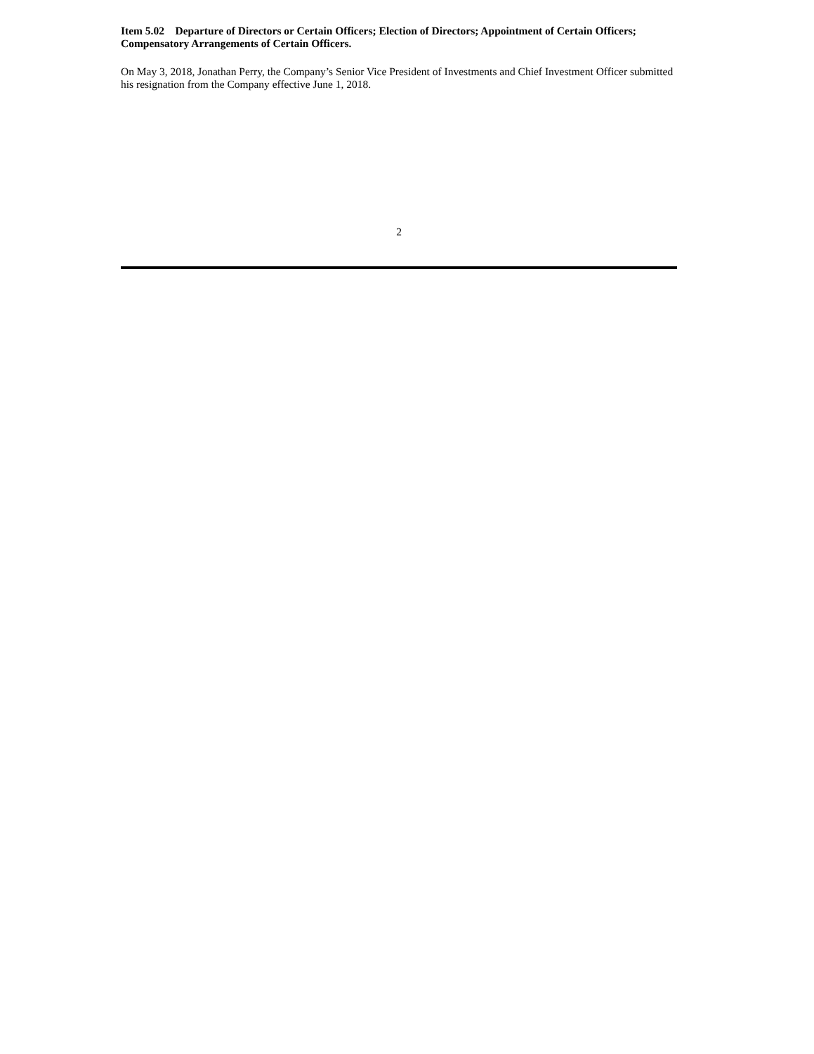Item 5.02 Departure of Directors or Certain Officers; Election of Directors; Appointment of Certain Officers; Compensatory Arrangements of Certain Officers.
On May 3, 2018, Jonathan Perry, the Company’s Senior Vice President of Investments and Chief Investment Officer submitted his resignation from the Company effective June 1, 2018.
2